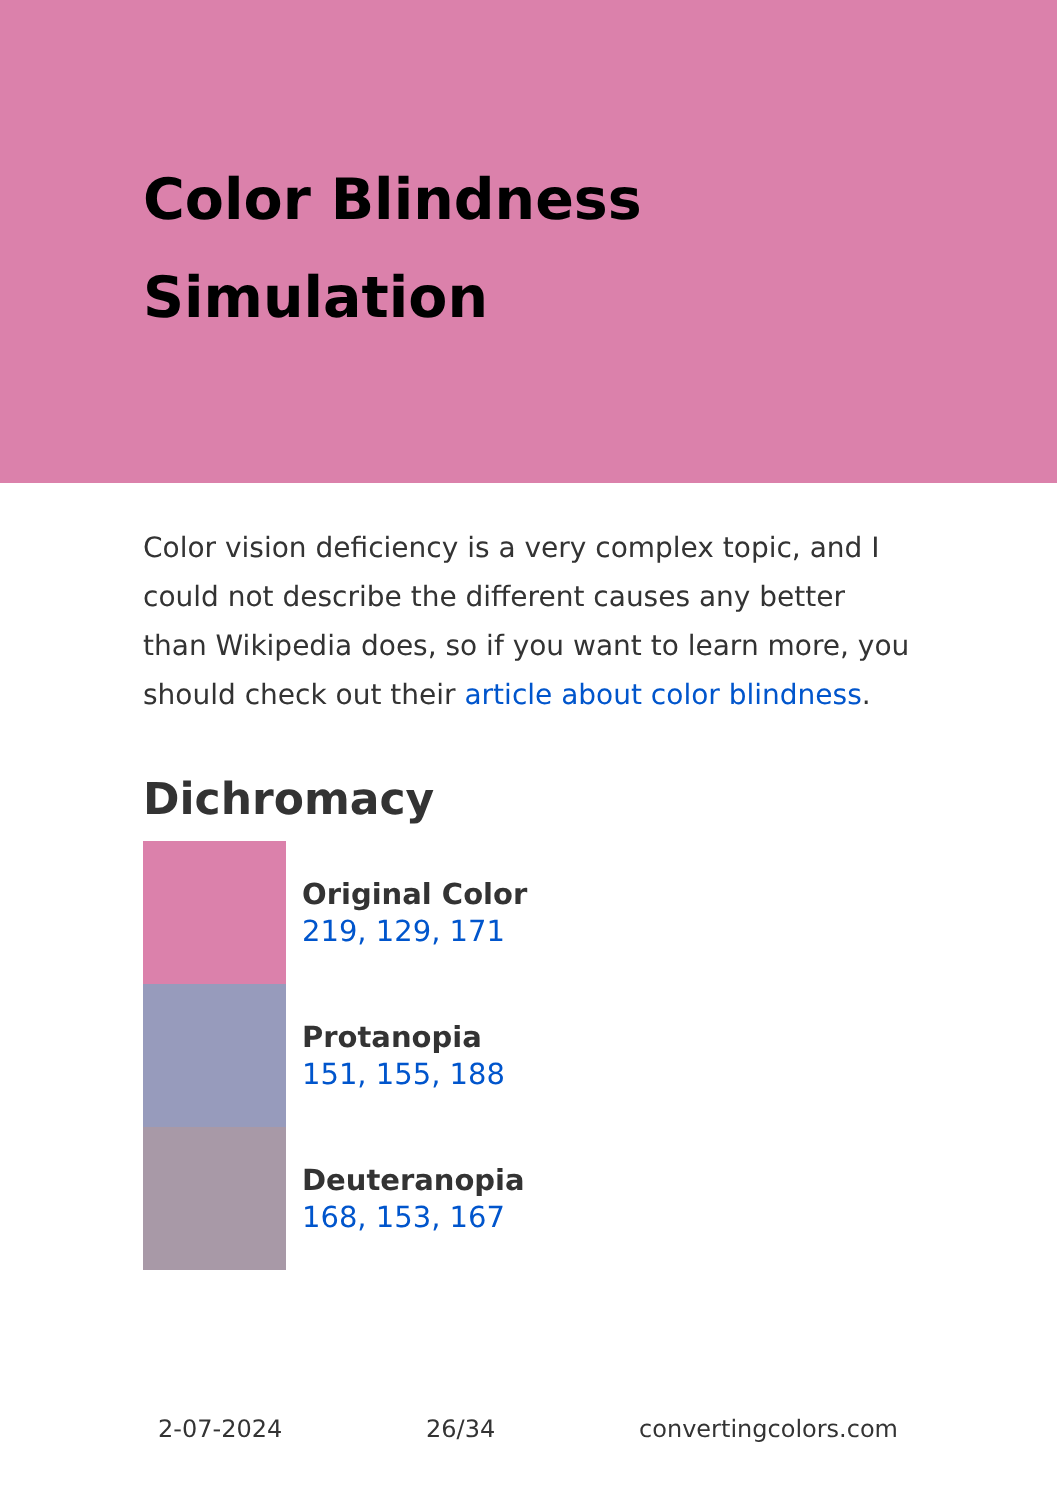Color Blindness Simulation
Color vision deficiency is a very complex topic, and I could not describe the different causes any better than Wikipedia does, so if you want to learn more, you should check out their article about color blindness.
Dichromacy
Original Color
219, 129, 171
Protanopia
151, 155, 188
Deuteranopia
168, 153, 167
2-07-2024 26/34 convertingcolors.com